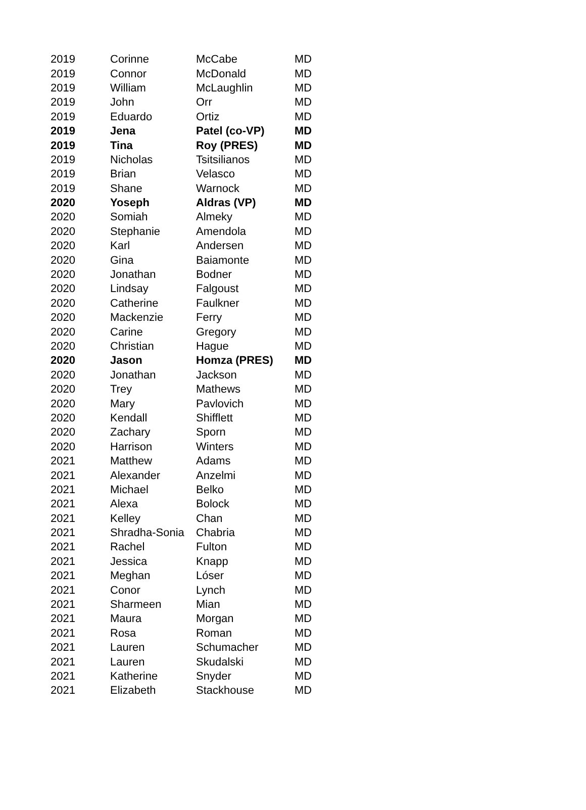| 2019 | Corinne | McCabe | MD |
| 2019 | Connor | McDonald | MD |
| 2019 | William | McLaughlin | MD |
| 2019 | John | Orr | MD |
| 2019 | Eduardo | Ortiz | MD |
| 2019 | Jena | Patel (co-VP) | MD |
| 2019 | Tina | Roy (PRES) | MD |
| 2019 | Nicholas | Tsitsilianos | MD |
| 2019 | Brian | Velasco | MD |
| 2019 | Shane | Warnock | MD |
| 2020 | Yoseph | Aldras (VP) | MD |
| 2020 | Somiah | Almeky | MD |
| 2020 | Stephanie | Amendola | MD |
| 2020 | Karl | Andersen | MD |
| 2020 | Gina | Baiamonte | MD |
| 2020 | Jonathan | Bodner | MD |
| 2020 | Lindsay | Falgoust | MD |
| 2020 | Catherine | Faulkner | MD |
| 2020 | Mackenzie | Ferry | MD |
| 2020 | Carine | Gregory | MD |
| 2020 | Christian | Hague | MD |
| 2020 | Jason | Homza (PRES) | MD |
| 2020 | Jonathan | Jackson | MD |
| 2020 | Trey | Mathews | MD |
| 2020 | Mary | Pavlovich | MD |
| 2020 | Kendall | Shifflett | MD |
| 2020 | Zachary | Sporn | MD |
| 2020 | Harrison | Winters | MD |
| 2021 | Matthew | Adams | MD |
| 2021 | Alexander | Anzelmi | MD |
| 2021 | Michael | Belko | MD |
| 2021 | Alexa | Bolock | MD |
| 2021 | Kelley | Chan | MD |
| 2021 | Shradha-Sonia | Chabria | MD |
| 2021 | Rachel | Fulton | MD |
| 2021 | Jessica | Knapp | MD |
| 2021 | Meghan | Lóser | MD |
| 2021 | Conor | Lynch | MD |
| 2021 | Sharmeen | Mian | MD |
| 2021 | Maura | Morgan | MD |
| 2021 | Rosa | Roman | MD |
| 2021 | Lauren | Schumacher | MD |
| 2021 | Lauren | Skudalski | MD |
| 2021 | Katherine | Snyder | MD |
| 2021 | Elizabeth | Stackhouse | MD |